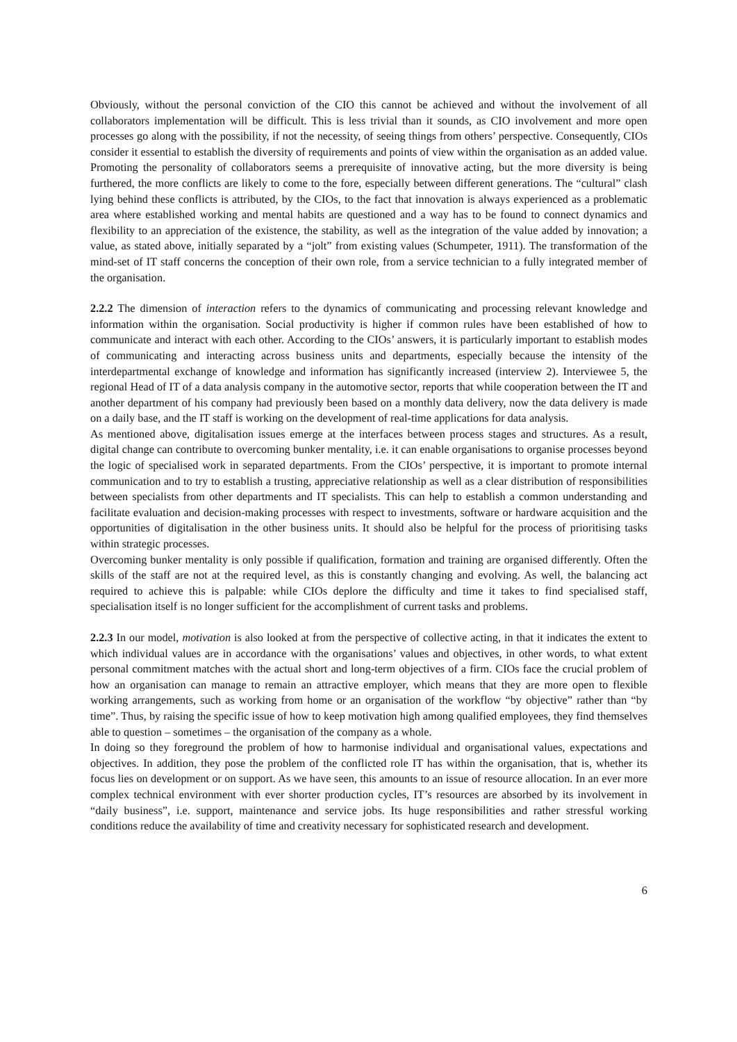Obviously, without the personal conviction of the CIO this cannot be achieved and without the involvement of all collaborators implementation will be difficult. This is less trivial than it sounds, as CIO involvement and more open processes go along with the possibility, if not the necessity, of seeing things from others’ perspective. Consequently, CIOs consider it essential to establish the diversity of requirements and points of view within the organisation as an added value. Promoting the personality of collaborators seems a prerequisite of innovative acting, but the more diversity is being furthered, the more conflicts are likely to come to the fore, especially between different generations. The “cultural” clash lying behind these conflicts is attributed, by the CIOs, to the fact that innovation is always experienced as a problematic area where established working and mental habits are questioned and a way has to be found to connect dynamics and flexibility to an appreciation of the existence, the stability, as well as the integration of the value added by innovation; a value, as stated above, initially separated by a “jolt” from existing values (Schumpeter, 1911). The transformation of the mind-set of IT staff concerns the conception of their own role, from a service technician to a fully integrated member of the organisation.
2.2.2 The dimension of interaction refers to the dynamics of communicating and processing relevant knowledge and information within the organisation. Social productivity is higher if common rules have been established of how to communicate and interact with each other. According to the CIOs’ answers, it is particularly important to establish modes of communicating and interacting across business units and departments, especially because the intensity of the interdepartmental exchange of knowledge and information has significantly increased (interview 2). Interviewee 5, the regional Head of IT of a data analysis company in the automotive sector, reports that while cooperation between the IT and another department of his company had previously been based on a monthly data delivery, now the data delivery is made on a daily base, and the IT staff is working on the development of real-time applications for data analysis.
As mentioned above, digitalisation issues emerge at the interfaces between process stages and structures. As a result, digital change can contribute to overcoming bunker mentality, i.e. it can enable organisations to organise processes beyond the logic of specialised work in separated departments. From the CIOs’ perspective, it is important to promote internal communication and to try to establish a trusting, appreciative relationship as well as a clear distribution of responsibilities between specialists from other departments and IT specialists. This can help to establish a common understanding and facilitate evaluation and decision-making processes with respect to investments, software or hardware acquisition and the opportunities of digitalisation in the other business units. It should also be helpful for the process of prioritising tasks within strategic processes.
Overcoming bunker mentality is only possible if qualification, formation and training are organised differently. Often the skills of the staff are not at the required level, as this is constantly changing and evolving. As well, the balancing act required to achieve this is palpable: while CIOs deplore the difficulty and time it takes to find specialised staff, specialisation itself is no longer sufficient for the accomplishment of current tasks and problems.
2.2.3 In our model, motivation is also looked at from the perspective of collective acting, in that it indicates the extent to which individual values are in accordance with the organisations’ values and objectives, in other words, to what extent personal commitment matches with the actual short and long-term objectives of a firm. CIOs face the crucial problem of how an organisation can manage to remain an attractive employer, which means that they are more open to flexible working arrangements, such as working from home or an organisation of the workflow “by objective” rather than “by time”. Thus, by raising the specific issue of how to keep motivation high among qualified employees, they find themselves able to question – sometimes – the organisation of the company as a whole.
In doing so they foreground the problem of how to harmonise individual and organisational values, expectations and objectives. In addition, they pose the problem of the conflicted role IT has within the organisation, that is, whether its focus lies on development or on support. As we have seen, this amounts to an issue of resource allocation. In an ever more complex technical environment with ever shorter production cycles, IT’s resources are absorbed by its involvement in “daily business”, i.e. support, maintenance and service jobs. Its huge responsibilities and rather stressful working conditions reduce the availability of time and creativity necessary for sophisticated research and development.
6